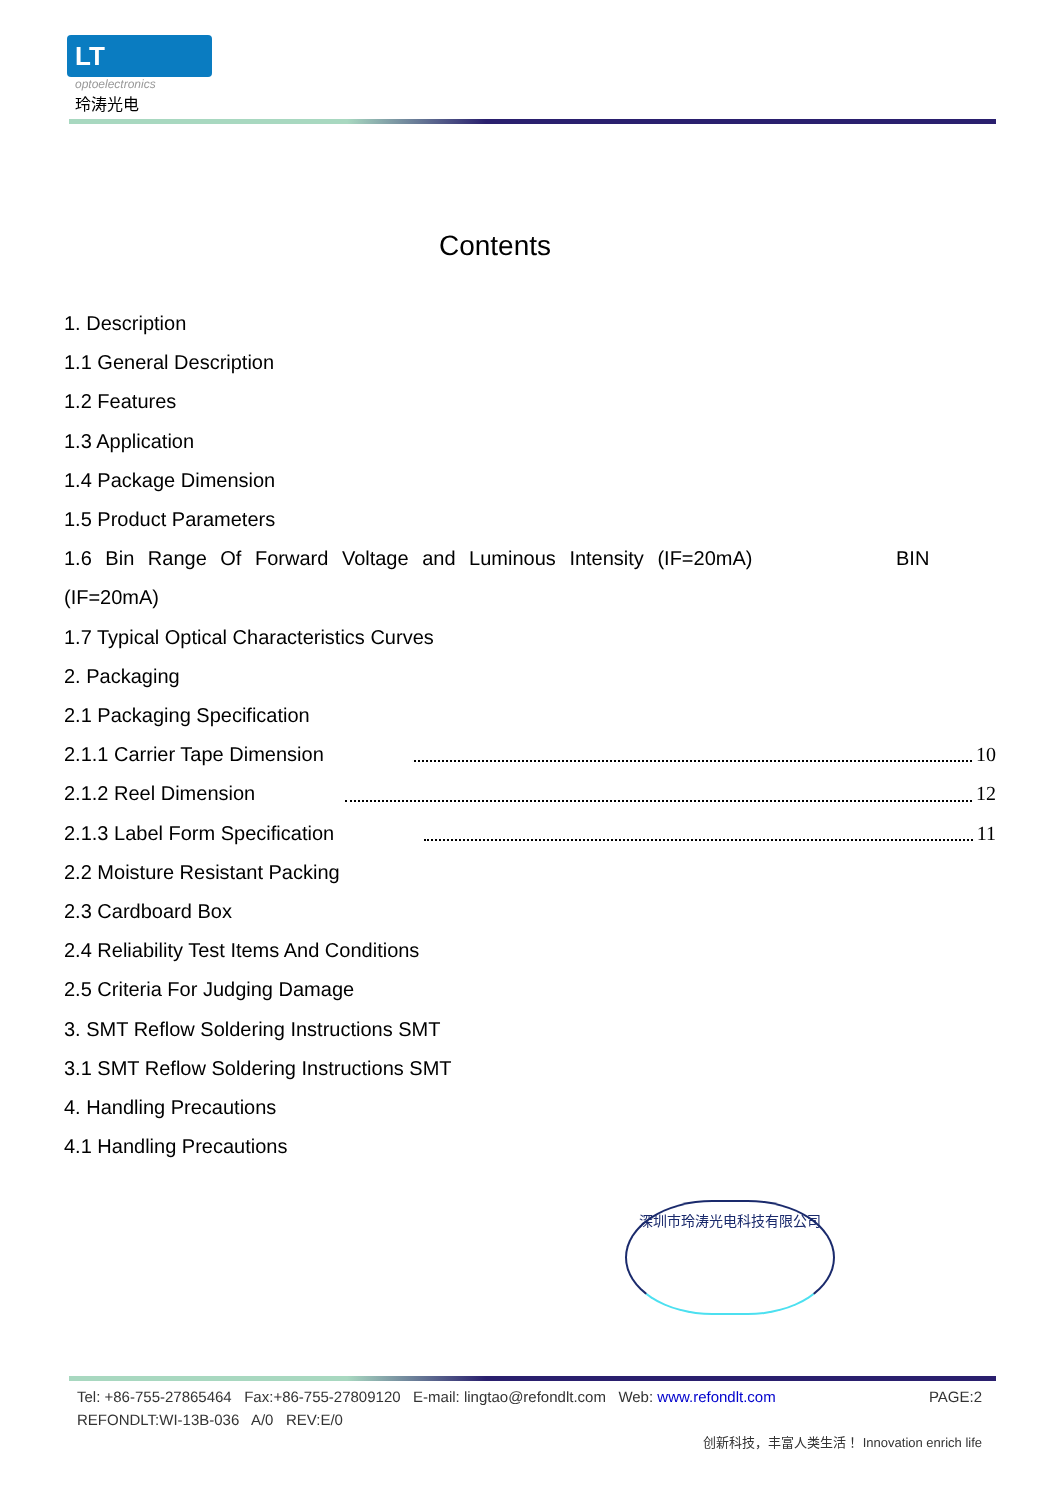LT
optoelectronics
玲涛光电
Contents
1. Description
1.1 General Description
1.2 Features
1.3 Application
1.4 Package Dimension
1.5 Product Parameters
1.6 Bin Range Of Forward Voltage and Luminous Intensity (IF=20mA) BIN
(IF=20mA)
1.7 Typical Optical Characteristics Curves
2. Packaging
2.1 Packaging Specification
2.1.1 Carrier Tape Dimension 10
2.1.2 Reel Dimension 12
2.1.3 Label Form Specification 11
2.2 Moisture Resistant Packing
2.3 Cardboard Box
2.4 Reliability Test Items And Conditions
2.5 Criteria For Judging Damage
3. SMT Reflow Soldering Instructions SMT
3.1 SMT Reflow Soldering Instructions SMT
4. Handling Precautions
4.1 Handling Precautions
深圳市玲涛光电科技有限公司
Tel: +86-755-27865464 Fax:+86-755-27809120 E-mail: lingtao@refondlt.com Web: www.refondlt.com PAGE:2
REFONDLT:WI-13B-036 A/0 REV:E/0
创新科技，丰富人类生活！ Innovation enrich life